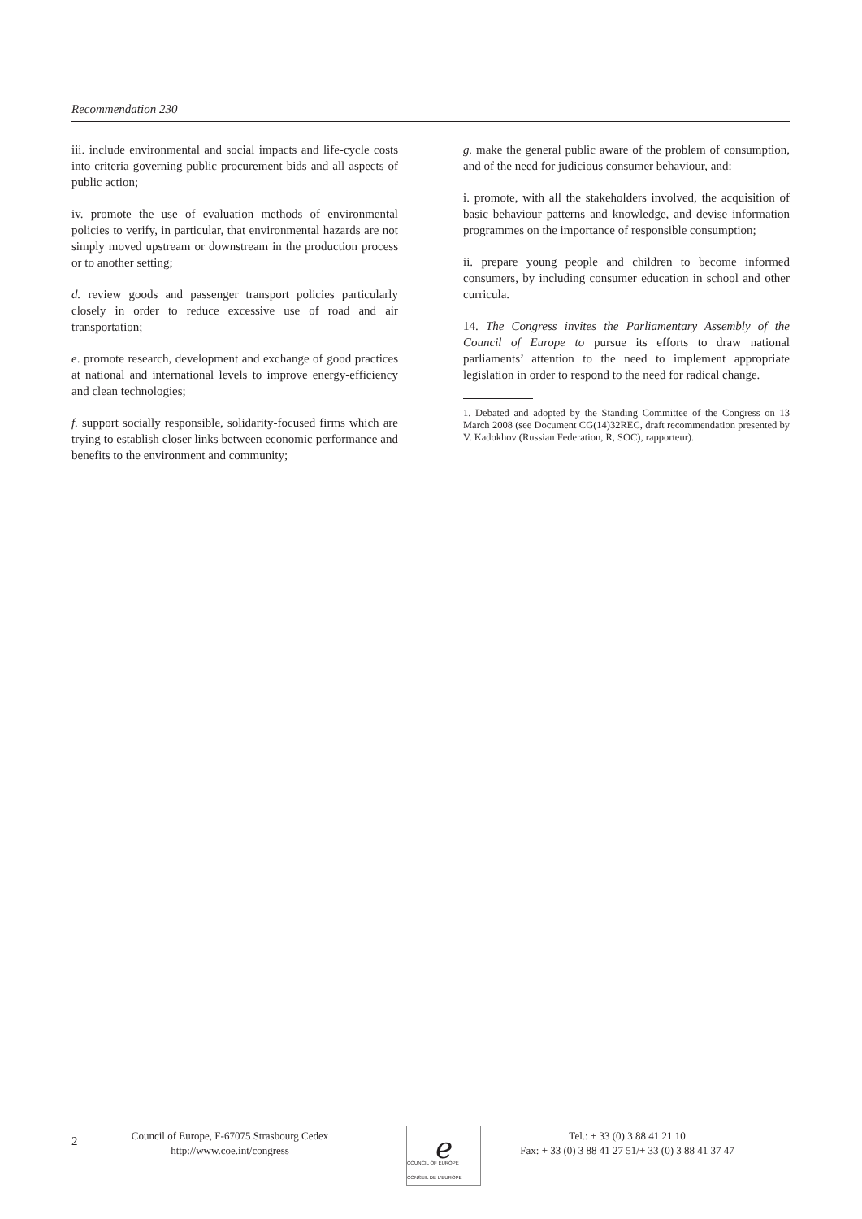Recommendation 230
iii. include environmental and social impacts and life-cycle costs into criteria governing public procurement bids and all aspects of public action;
iv. promote the use of evaluation methods of environmental policies to verify, in particular, that environmental hazards are not simply moved upstream or downstream in the production process or to another setting;
d. review goods and passenger transport policies particularly closely in order to reduce excessive use of road and air transportation;
e. promote research, development and exchange of good practices at national and international levels to improve energy-efficiency and clean technologies;
f. support socially responsible, solidarity-focused firms which are trying to establish closer links between economic performance and benefits to the environment and community;
g. make the general public aware of the problem of consumption, and of the need for judicious consumer behaviour, and:
i. promote, with all the stakeholders involved, the acquisition of basic behaviour patterns and knowledge, and devise information programmes on the importance of responsible consumption;
ii. prepare young people and children to become informed consumers, by including consumer education in school and other curricula.
14. The Congress invites the Parliamentary Assembly of the Council of Europe to pursue its efforts to draw national parliaments’ attention to the need to implement appropriate legislation in order to respond to the need for radical change.
1. Debated and adopted by the Standing Committee of the Congress on 13 March 2008 (see Document CG(14)32REC, draft recommendation presented by V. Kadokhov (Russian Federation, R, SOC), rapporteur).
2
Council of Europe, F-67075 Strasbourg Cedex
http://www.coe.int/congress
ℯ
COUNCIL OF EUROPE CONSEIL DE L'EUROPE
Tel.: + 33 (0) 3 88 41 21 10
Fax: + 33 (0) 3 88 41 27 51/+ 33 (0) 3 88 41 37 47